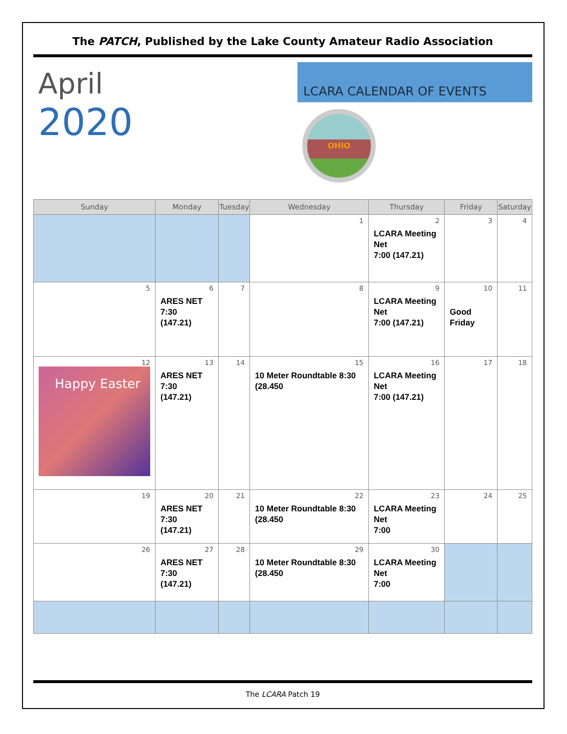The PATCH, Published by the Lake County Amateur Radio Association
April
2020
LCARA CALENDAR OF EVENTS
OHIO
| Sunday | Monday | Tuesday | Wednesday | Thursday | Friday | Saturday |
| --- | --- | --- | --- | --- | --- | --- |
| | | | 1 | 2 LCARA Meeting Net 7:00 (147.21) | 3 | 4 |
| 5 | 6 ARES NET 7:30 (147.21) | 7 | 8 | 9 LCARA Meeting Net 7:00 (147.21) | 10 Good Friday | 11 |
| 12 Happy Easter | 13 ARES NET 7:30 (147.21) | 14 | 15 10 Meter Roundtable 8:30 (28.450 | 16 LCARA Meeting Net 7:00 (147.21) | 17 | 18 |
| 19 | 20 ARES NET 7:30 (147.21) | 21 | 22 10 Meter Roundtable 8:30 (28.450 | 23 LCARA Meeting Net 7:00 | 24 | 25 |
| 26 | 27 ARES NET 7:30 (147.21) | 28 | 29 10 Meter Roundtable 8:30 (28.450 | 30 LCARA Meeting Net 7:00 | | |
The LCARA Patch 19